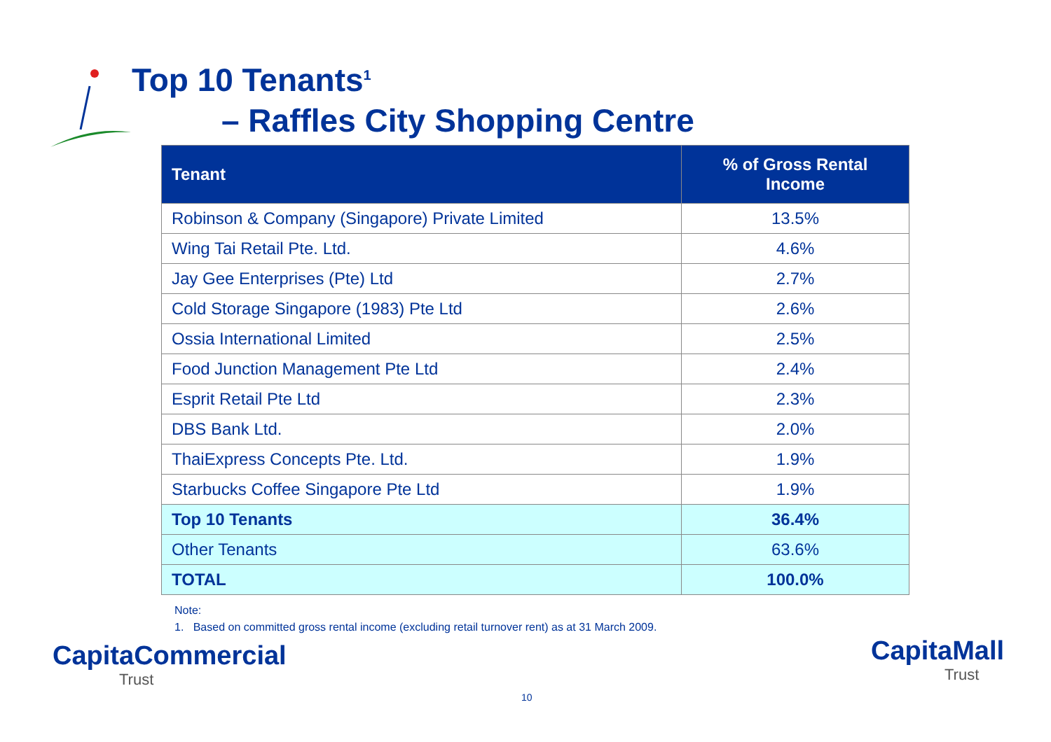Top 10 Tenants<sup>1</sup>
– Raffles City Shopping Centre
| Tenant | % of Gross Rental Income |
| --- | --- |
| Robinson & Company (Singapore) Private Limited | 13.5% |
| Wing Tai Retail Pte. Ltd. | 4.6% |
| Jay Gee Enterprises (Pte) Ltd | 2.7% |
| Cold Storage Singapore (1983) Pte Ltd | 2.6% |
| Ossia International Limited | 2.5% |
| Food Junction Management Pte Ltd | 2.4% |
| Esprit Retail Pte Ltd | 2.3% |
| DBS Bank Ltd. | 2.0% |
| ThaiExpress Concepts Pte. Ltd. | 1.9% |
| Starbucks Coffee Singapore Pte Ltd | 1.9% |
| Top 10 Tenants | 36.4% |
| Other Tenants | 63.6% |
| TOTAL | 100.0% |
Note:
1. Based on committed gross rental income (excluding retail turnover rent) as at 31 March 2009.
CapitaCommercial
Trust
10
CapitaMall
Trust